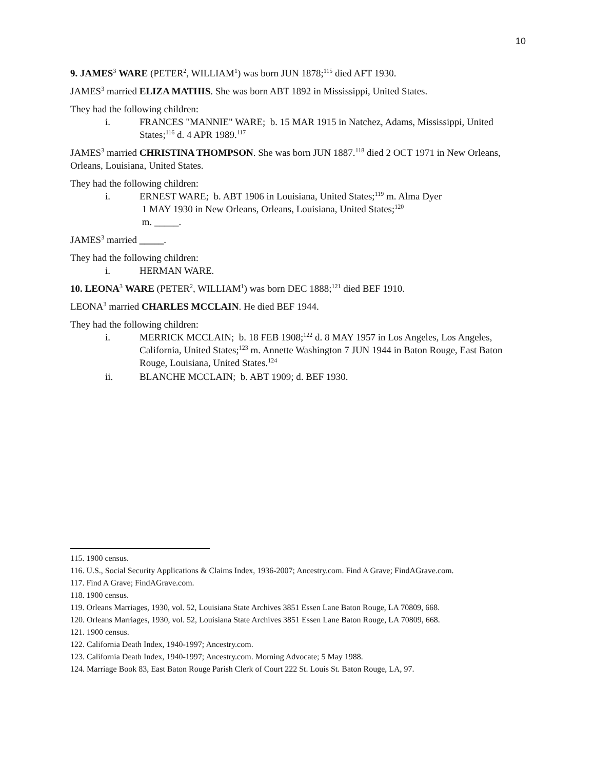10
9. JAMES<sup>3</sup> WARE (PETER<sup>2</sup>, WILLIAM<sup>1</sup>) was born JUN 1878;<sup>115</sup> died AFT 1930.
JAMES<sup>3</sup> married ELIZA MATHIS. She was born ABT 1892 in Mississippi, United States.
They had the following children:
i. FRANCES "MANNIE" WARE; b. 15 MAR 1915 in Natchez, Adams, Mississippi, United States;<sup>116</sup> d. 4 APR 1989.<sup>117</sup>
JAMES<sup>3</sup> married CHRISTINA THOMPSON. She was born JUN 1887.<sup>118</sup> died 2 OCT 1971 in New Orleans, Orleans, Louisiana, United States.
They had the following children:
i. ERNEST WARE; b. ABT 1906 in Louisiana, United States;<sup>119</sup> m. Alma Dyer
1 MAY 1930 in New Orleans, Orleans, Louisiana, United States;<sup>120</sup>
m. _____.
JAMES<sup>3</sup> married _____.
They had the following children:
i. HERMAN WARE.
10. LEONA<sup>3</sup> WARE (PETER<sup>2</sup>, WILLIAM<sup>1</sup>) was born DEC 1888;<sup>121</sup> died BEF 1910.
LEONA<sup>3</sup> married CHARLES MCCLAIN. He died BEF 1944.
They had the following children:
i. MERRICK MCCLAIN; b. 18 FEB 1908;<sup>122</sup> d. 8 MAY 1957 in Los Angeles, Los Angeles, California, United States;<sup>123</sup> m. Annette Washington 7 JUN 1944 in Baton Rouge, East Baton Rouge, Louisiana, United States.<sup>124</sup>
ii. BLANCHE MCCLAIN; b. ABT 1909; d. BEF 1930.
115. 1900 census.
116. U.S., Social Security Applications & Claims Index, 1936-2007; Ancestry.com. Find A Grave; FindAGrave.com.
117. Find A Grave; FindAGrave.com.
118. 1900 census.
119. Orleans Marriages, 1930, vol. 52, Louisiana State Archives 3851 Essen Lane Baton Rouge, LA 70809, 668.
120. Orleans Marriages, 1930, vol. 52, Louisiana State Archives 3851 Essen Lane Baton Rouge, LA 70809, 668.
121. 1900 census.
122. California Death Index, 1940-1997; Ancestry.com.
123. California Death Index, 1940-1997; Ancestry.com. Morning Advocate; 5 May 1988.
124. Marriage Book 83, East Baton Rouge Parish Clerk of Court 222 St. Louis St. Baton Rouge, LA, 97.